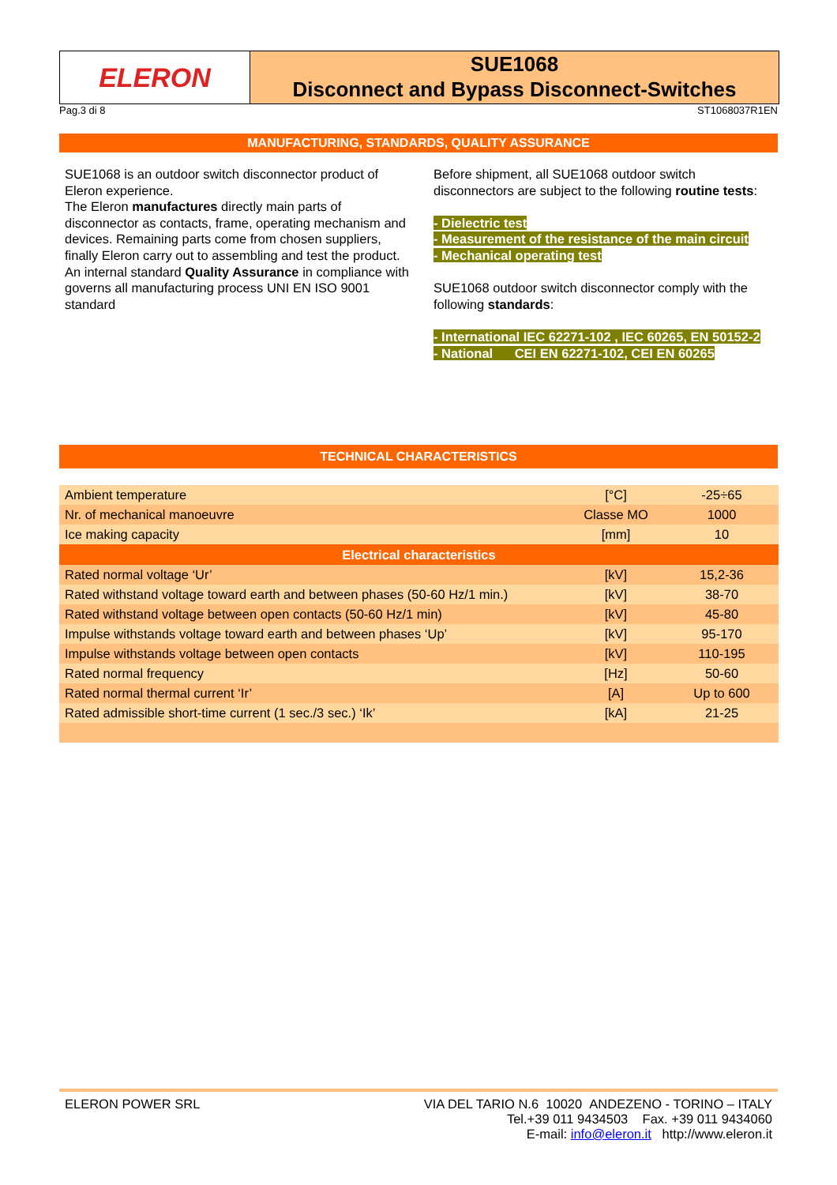ELERON
SUE1068
Disconnect and Bypass Disconnect-Switches
Pag.3 di 8 ST1068037R1EN
MANUFACTURING, STANDARDS, QUALITY ASSURANCE
SUE1068 is an outdoor switch disconnector product of Eleron experience.
The Eleron manufactures directly main parts of disconnector as contacts, frame, operating mechanism and devices. Remaining parts come from chosen suppliers, finally Eleron carry out to assembling and test the product.
An internal standard Quality Assurance in compliance with governs all manufacturing process UNI EN ISO 9001 standard
Before shipment, all SUE1068 outdoor switch disconnectors are subject to the following routine tests:
- Dielectric test
- Measurement of the resistance of the main circuit
- Mechanical operating test
SUE1068 outdoor switch disconnector comply with the following standards:
- International IEC 62271-102 , IEC 60265, EN 50152-2
- National CEI EN 62271-102, CEI EN 60265
TECHNICAL CHARACTERISTICS
| Ambient temperature | [°C] | -25÷65 |
| Nr. of mechanical manoeuvre | Classe MO | 1000 |
| Ice making capacity | [mm] | 10 |
| Electrical characteristics | | |
| Rated normal voltage ‘Ur’ | [kV] | 15,2-36 |
| Rated withstand voltage toward earth and between phases (50-60 Hz/1 min.) | [kV] | 38-70 |
| Rated withstand voltage between open contacts (50-60 Hz/1 min) | [kV] | 45-80 |
| Impulse withstands voltage toward earth and between phases ‘Up’ | [kV] | 95-170 |
| Impulse withstands voltage between open contacts | [kV] | 110-195 |
| Rated normal frequency | [Hz] | 50-60 |
| Rated normal thermal current ‘Ir’ | [A] | Up to 600 |
| Rated admissible short-time current (1 sec./3 sec.) ‘Ik’ | [kA] | 21-25 |
ELERON POWER SRL VIA DEL TARIO N.6 10020 ANDEZENO - TORINO – ITALY
Tel.+39 011 9434503 Fax. +39 011 9434060
E-mail: info@eleron.it http://www.eleron.it